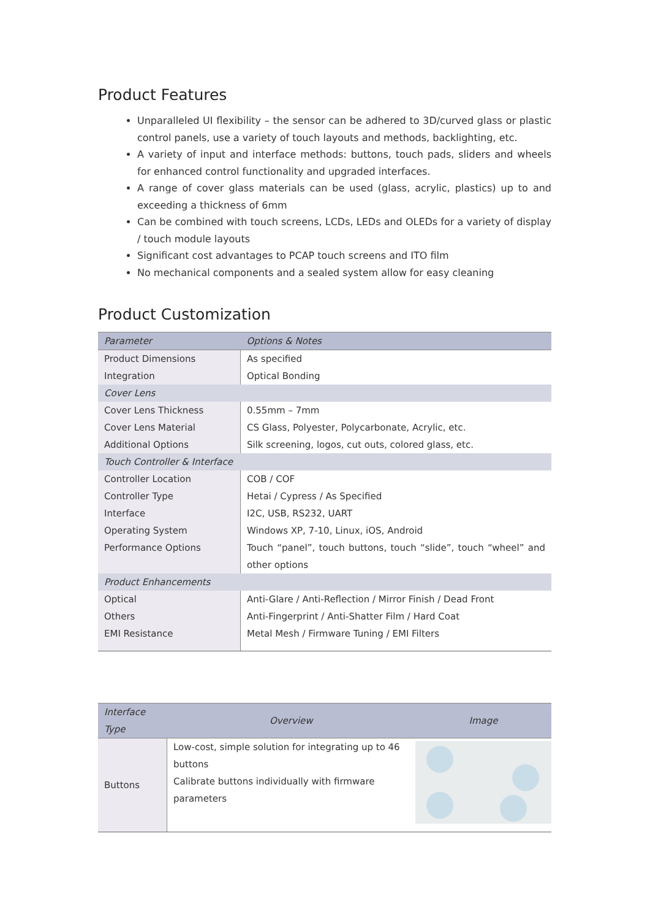Product Features
Unparalleled UI flexibility – the sensor can be adhered to 3D/curved glass or plastic control panels, use a variety of touch layouts and methods, backlighting, etc.
A variety of input and interface methods: buttons, touch pads, sliders and wheels for enhanced control functionality and upgraded interfaces.
A range of cover glass materials can be used (glass, acrylic, plastics) up to and exceeding a thickness of 6mm
Can be combined with touch screens, LCDs, LEDs and OLEDs for a variety of display / touch module layouts
Significant cost advantages to PCAP touch screens and ITO film
No mechanical components and a sealed system allow for easy cleaning
Product Customization
| Parameter | Options & Notes |
| --- | --- |
| Product Dimensions | As specified |
| Integration | Optical Bonding |
| Cover Lens | |
| Cover Lens Thickness | 0.55mm – 7mm |
| Cover Lens Material | CS Glass, Polyester, Polycarbonate, Acrylic, etc. |
| Additional Options | Silk screening, logos, cut outs, colored glass, etc. |
| Touch Controller & Interface | |
| Controller Location | COB / COF |
| Controller Type | Hetai / Cypress / As Specified |
| Interface | I2C, USB, RS232, UART |
| Operating System | Windows XP, 7-10, Linux, iOS, Android |
| Performance Options | Touch “panel”, touch buttons, touch “slide”, touch “wheel” and other options |
| Product Enhancements | |
| Optical | Anti-Glare / Anti-Reflection / Mirror Finish / Dead Front |
| Others | Anti-Fingerprint / Anti-Shatter Film / Hard Coat |
| EMI Resistance | Metal Mesh / Firmware Tuning / EMI Filters |
| Interface Type | Overview | Image |
| --- | --- | --- |
| Buttons | Low-cost, simple solution for integrating up to 46 buttons Calibrate buttons individually with firmware parameters | |